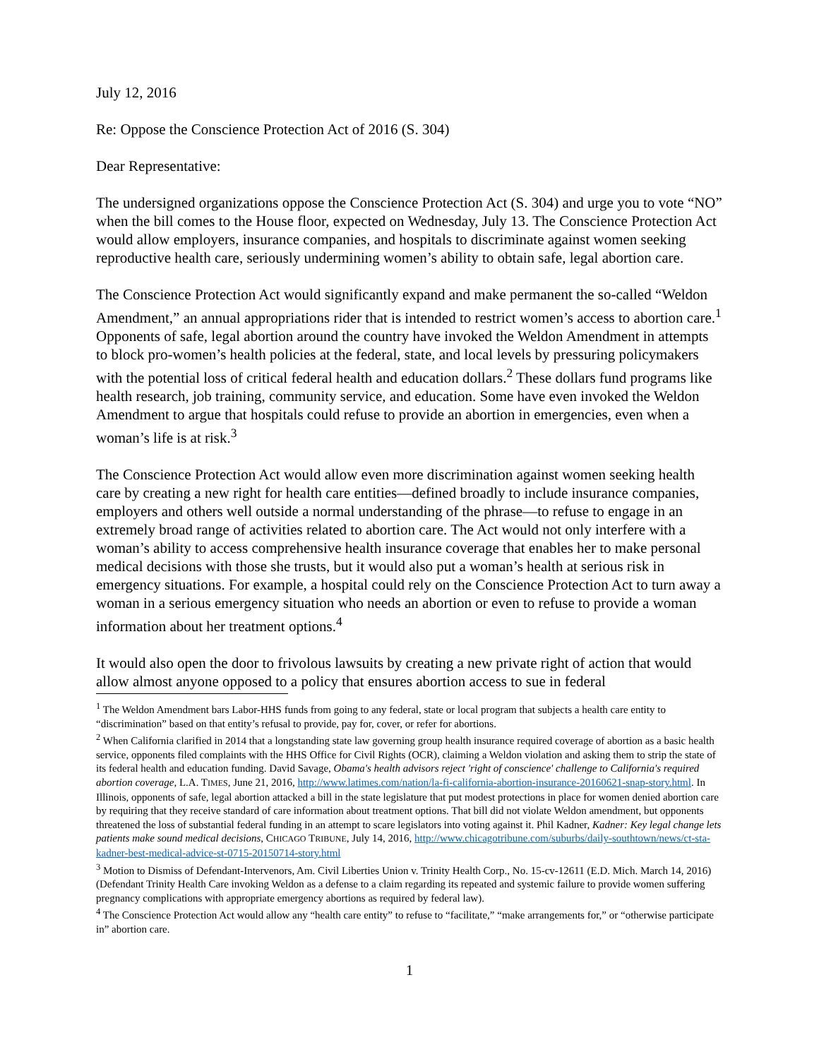July 12, 2016
Re: Oppose the Conscience Protection Act of 2016 (S. 304)
Dear Representative:
The undersigned organizations oppose the Conscience Protection Act (S. 304) and urge you to vote “NO” when the bill comes to the House floor, expected on Wednesday, July 13. The Conscience Protection Act would allow employers, insurance companies, and hospitals to discriminate against women seeking reproductive health care, seriously undermining women’s ability to obtain safe, legal abortion care.
The Conscience Protection Act would significantly expand and make permanent the so-called “Weldon Amendment,” an annual appropriations rider that is intended to restrict women’s access to abortion care.<sup>1</sup> Opponents of safe, legal abortion around the country have invoked the Weldon Amendment in attempts to block pro-women’s health policies at the federal, state, and local levels by pressuring policymakers with the potential loss of critical federal health and education dollars.<sup>2</sup> These dollars fund programs like health research, job training, community service, and education. Some have even invoked the Weldon Amendment to argue that hospitals could refuse to provide an abortion in emergencies, even when a woman’s life is at risk.<sup>3</sup>
The Conscience Protection Act would allow even more discrimination against women seeking health care by creating a new right for health care entities—defined broadly to include insurance companies, employers and others well outside a normal understanding of the phrase—to refuse to engage in an extremely broad range of activities related to abortion care. The Act would not only interfere with a woman’s ability to access comprehensive health insurance coverage that enables her to make personal medical decisions with those she trusts, but it would also put a woman’s health at serious risk in emergency situations. For example, a hospital could rely on the Conscience Protection Act to turn away a woman in a serious emergency situation who needs an abortion or even to refuse to provide a woman information about her treatment options.<sup>4</sup>
It would also open the door to frivolous lawsuits by creating a new private right of action that would allow almost anyone opposed to a policy that ensures abortion access to sue in federal
<sup>1</sup> The Weldon Amendment bars Labor-HHS funds from going to any federal, state or local program that subjects a health care entity to “discrimination” based on that entity’s refusal to provide, pay for, cover, or refer for abortions.
<sup>2</sup> When California clarified in 2014 that a longstanding state law governing group health insurance required coverage of abortion as a basic health service, opponents filed complaints with the HHS Office for Civil Rights (OCR), claiming a Weldon violation and asking them to strip the state of its federal health and education funding. David Savage, Obama's health advisors reject 'right of conscience' challenge to California's required abortion coverage, L.A. TIMES, June 21, 2016, http://www.latimes.com/nation/la-fi-california-abortion-insurance-20160621-snap-story.html. In Illinois, opponents of safe, legal abortion attacked a bill in the state legislature that put modest protections in place for women denied abortion care by requiring that they receive standard of care information about treatment options. That bill did not violate Weldon amendment, but opponents threatened the loss of substantial federal funding in an attempt to scare legislators into voting against it. Phil Kadner, Kadner: Key legal change lets patients make sound medical decisions, CHICAGO TRIBUNE, July 14, 2016, http://www.chicagotribune.com/suburbs/daily-southtown/news/ct-sta-kadner-best-medical-advice-st-0715-20150714-story.html
<sup>3</sup> Motion to Dismiss of Defendant-Intervenors, Am. Civil Liberties Union v. Trinity Health Corp., No. 15-cv-12611 (E.D. Mich. March 14, 2016) (Defendant Trinity Health Care invoking Weldon as a defense to a claim regarding its repeated and systemic failure to provide women suffering pregnancy complications with appropriate emergency abortions as required by federal law).
<sup>4</sup> The Conscience Protection Act would allow any “health care entity” to refuse to “facilitate,” “make arrangements for,” or “otherwise participate in” abortion care.
1